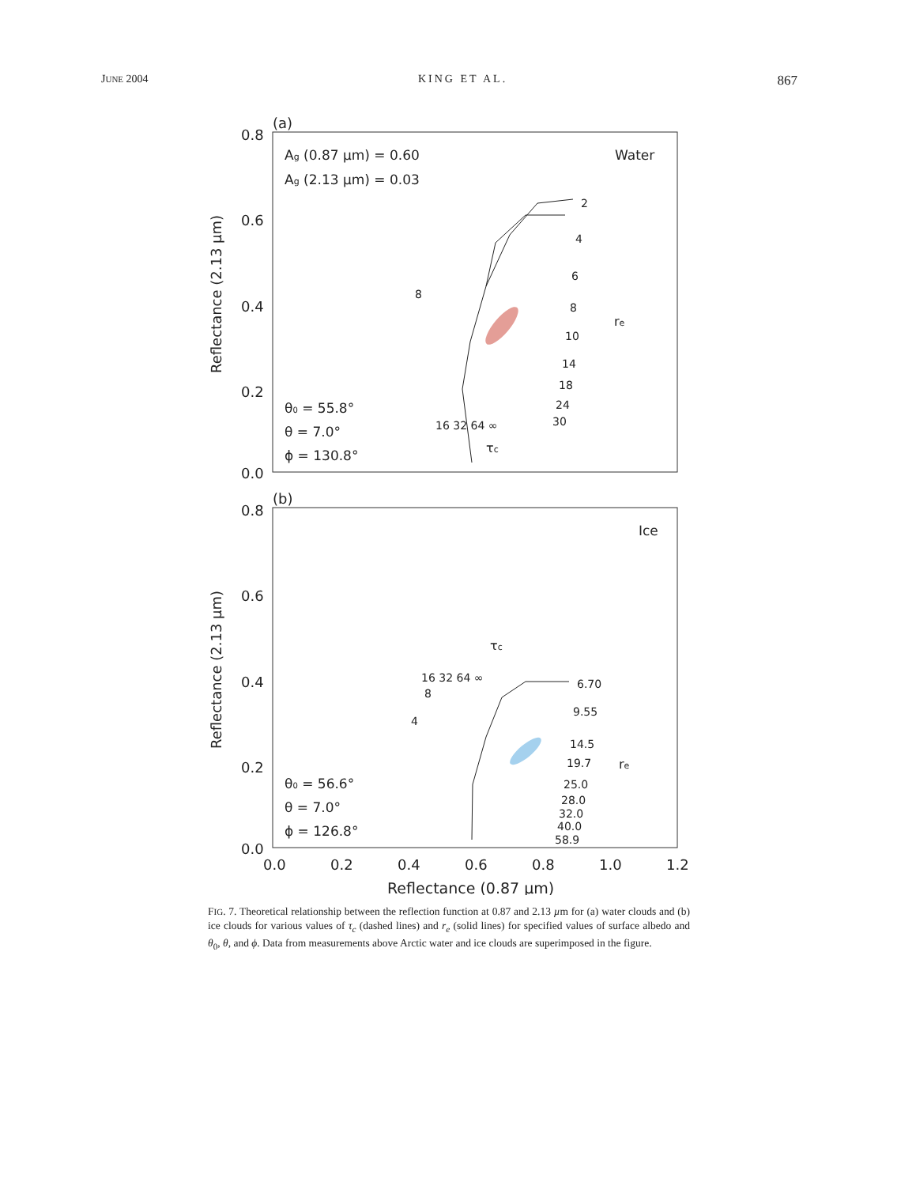JUNE 2004 KING ET AL. 867
(a)
0.8
0.6
0.4
0.2
0.0
Ag (0.87 µm) = 0.60
Ag (2.13 µm) = 0.03
Water
θ0 = 55.8°
θ = 7.0°
ϕ = 130.8°
2
4
6
8
10
14
18
24
30
8
re
16 32 64 ∞
τc
Reflectance (2.13 µm)
(b)
0.8
0.6
0.4
0.2
0.0
Ice
θ0 = 56.6°
θ = 7.0°
ϕ = 126.8°
τc
16 32 64 ∞
4
8
6.70
9.55
14.5
19.7
25.0
28.0
32.0
40.0
58.9
re
Reflectance (2.13 µm)
0.0
0.2
0.4
0.6
0.8
1.0
1.2
Reflectance (0.87 µm)
FIG. 7. Theoretical relationship between the reflection function at 0.87 and 2.13 µm for (a) water clouds and (b) ice clouds for various values of τ<sub>c</sub> (dashed lines) and r<sub>e</sub> (solid lines) for specified values of surface albedo and θ<sub>0</sub>, θ, and ϕ. Data from measurements above Arctic water and ice clouds are superimposed in the figure.